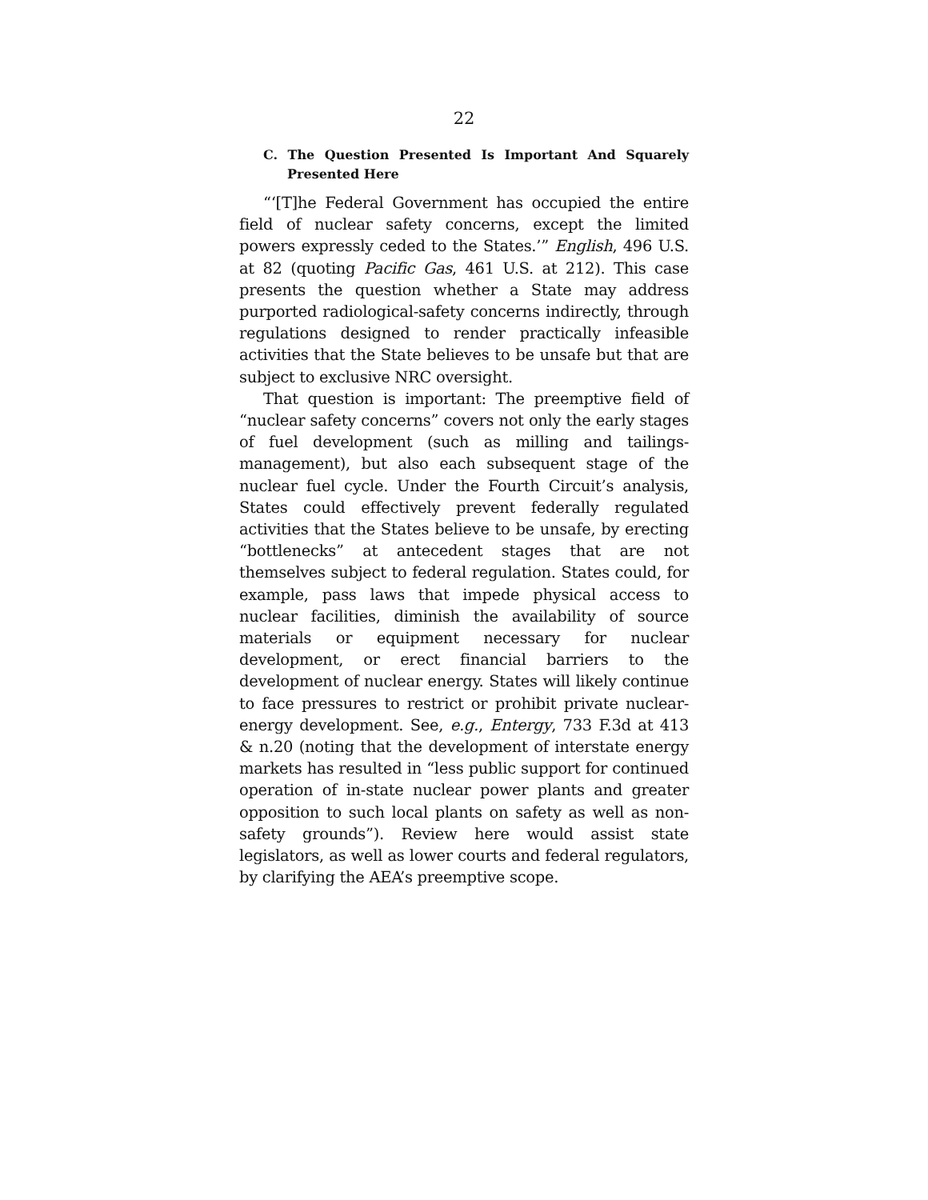22
C. The Question Presented Is Important And Squarely Presented Here
“‘[T]he Federal Government has occupied the entire field of nuclear safety concerns, except the limited powers expressly ceded to the States.’” English, 496 U.S. at 82 (quoting Pacific Gas, 461 U.S. at 212). This case presents the question whether a State may address purported radiological-safety concerns indirectly, through regulations designed to render practically infeasible activities that the State believes to be unsafe but that are subject to exclusive NRC oversight.
That question is important: The preemptive field of “nuclear safety concerns” covers not only the early stages of fuel development (such as milling and tailings-management), but also each subsequent stage of the nuclear fuel cycle. Under the Fourth Circuit’s analysis, States could effectively prevent federally regulated activities that the States believe to be unsafe, by erecting “bottlenecks” at antecedent stages that are not themselves subject to federal regulation. States could, for example, pass laws that impede physical access to nuclear facilities, diminish the availability of source materials or equipment necessary for nuclear development, or erect financial barriers to the development of nuclear energy. States will likely continue to face pressures to restrict or prohibit private nuclear-energy development. See, e.g., Entergy, 733 F.3d at 413 & n.20 (noting that the development of interstate energy markets has resulted in “less public support for continued operation of in-state nuclear power plants and greater opposition to such local plants on safety as well as non-safety grounds”). Review here would assist state legislators, as well as lower courts and federal regulators, by clarifying the AEA’s preemptive scope.